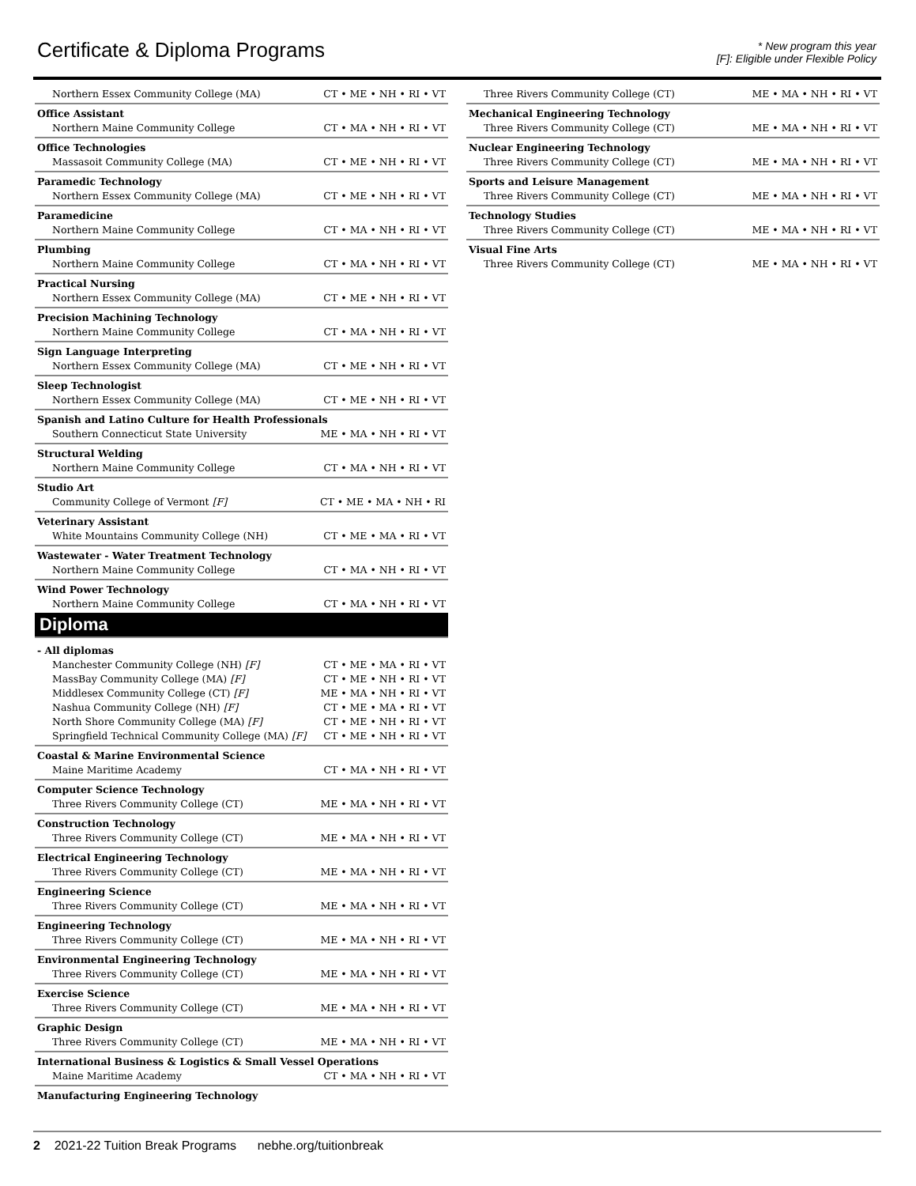Certificate & Diploma Programs
* New program this year
[F]: Eligible under Flexible Policy
| Northern Essex Community College (MA) | CT • ME • NH • RI • VT |
| Office Assistant | |
| Northern Maine Community College | CT • MA • NH • RI • VT |
| Office Technologies | |
| Massasoit Community College (MA) | CT • ME • NH • RI • VT |
| Paramedic Technology | |
| Northern Essex Community College (MA) | CT • ME • NH • RI • VT |
| Paramedicine | |
| Northern Maine Community College | CT • MA • NH • RI • VT |
| Plumbing | |
| Northern Maine Community College | CT • MA • NH • RI • VT |
| Practical Nursing | |
| Northern Essex Community College (MA) | CT • ME • NH • RI • VT |
| Precision Machining Technology | |
| Northern Maine Community College | CT • MA • NH • RI • VT |
| Sign Language Interpreting | |
| Northern Essex Community College (MA) | CT • ME • NH • RI • VT |
| Sleep Technologist | |
| Northern Essex Community College (MA) | CT • ME • NH • RI • VT |
| Spanish and Latino Culture for Health Professionals | |
| Southern Connecticut State University | ME • MA • NH • RI • VT |
| Structural Welding | |
| Northern Maine Community College | CT • MA • NH • RI • VT |
| Studio Art | |
| Community College of Vermont [F] | CT • ME • MA • NH • RI |
| Veterinary Assistant | |
| White Mountains Community College (NH) | CT • ME • MA • RI • VT |
| Wastewater - Water Treatment Technology | |
| Northern Maine Community College | CT • MA • NH • RI • VT |
| Wind Power Technology | |
| Northern Maine Community College | CT • MA • NH • RI • VT |
Diploma
| - All diplomas | |
| Manchester Community College (NH) [F] | CT • ME • MA • RI • VT |
| MassBay Community College (MA) [F] | CT • ME • NH • RI • VT |
| Middlesex Community College (CT) [F] | ME • MA • NH • RI • VT |
| Nashua Community College (NH) [F] | CT • ME • MA • RI • VT |
| North Shore Community College (MA) [F] | CT • ME • NH • RI • VT |
| Springfield Technical Community College (MA) [F] | CT • ME • NH • RI • VT |
| Coastal & Marine Environmental Science | |
| Maine Maritime Academy | CT • MA • NH • RI • VT |
| Computer Science Technology | |
| Three Rivers Community College (CT) | ME • MA • NH • RI • VT |
| Construction Technology | |
| Three Rivers Community College (CT) | ME • MA • NH • RI • VT |
| Electrical Engineering Technology | |
| Three Rivers Community College (CT) | ME • MA • NH • RI • VT |
| Engineering Science | |
| Three Rivers Community College (CT) | ME • MA • NH • RI • VT |
| Engineering Technology | |
| Three Rivers Community College (CT) | ME • MA • NH • RI • VT |
| Environmental Engineering Technology | |
| Three Rivers Community College (CT) | ME • MA • NH • RI • VT |
| Exercise Science | |
| Three Rivers Community College (CT) | ME • MA • NH • RI • VT |
| Graphic Design | |
| Three Rivers Community College (CT) | ME • MA • NH • RI • VT |
| International Business & Logistics & Small Vessel Operations | |
| Maine Maritime Academy | CT • MA • NH • RI • VT |
| Manufacturing Engineering Technology | |
| Three Rivers Community College (CT) | ME • MA • NH • RI • VT |
| Mechanical Engineering Technology | |
| Three Rivers Community College (CT) | ME • MA • NH • RI • VT |
| Nuclear Engineering Technology | |
| Three Rivers Community College (CT) | ME • MA • NH • RI • VT |
| Sports and Leisure Management | |
| Three Rivers Community College (CT) | ME • MA • NH • RI • VT |
| Technology Studies | |
| Three Rivers Community College (CT) | ME • MA • NH • RI • VT |
| Visual Fine Arts | |
| Three Rivers Community College (CT) | ME • MA • NH • RI • VT |
2 2021-22 Tuition Break Programs nebhe.org/tuitionbreak